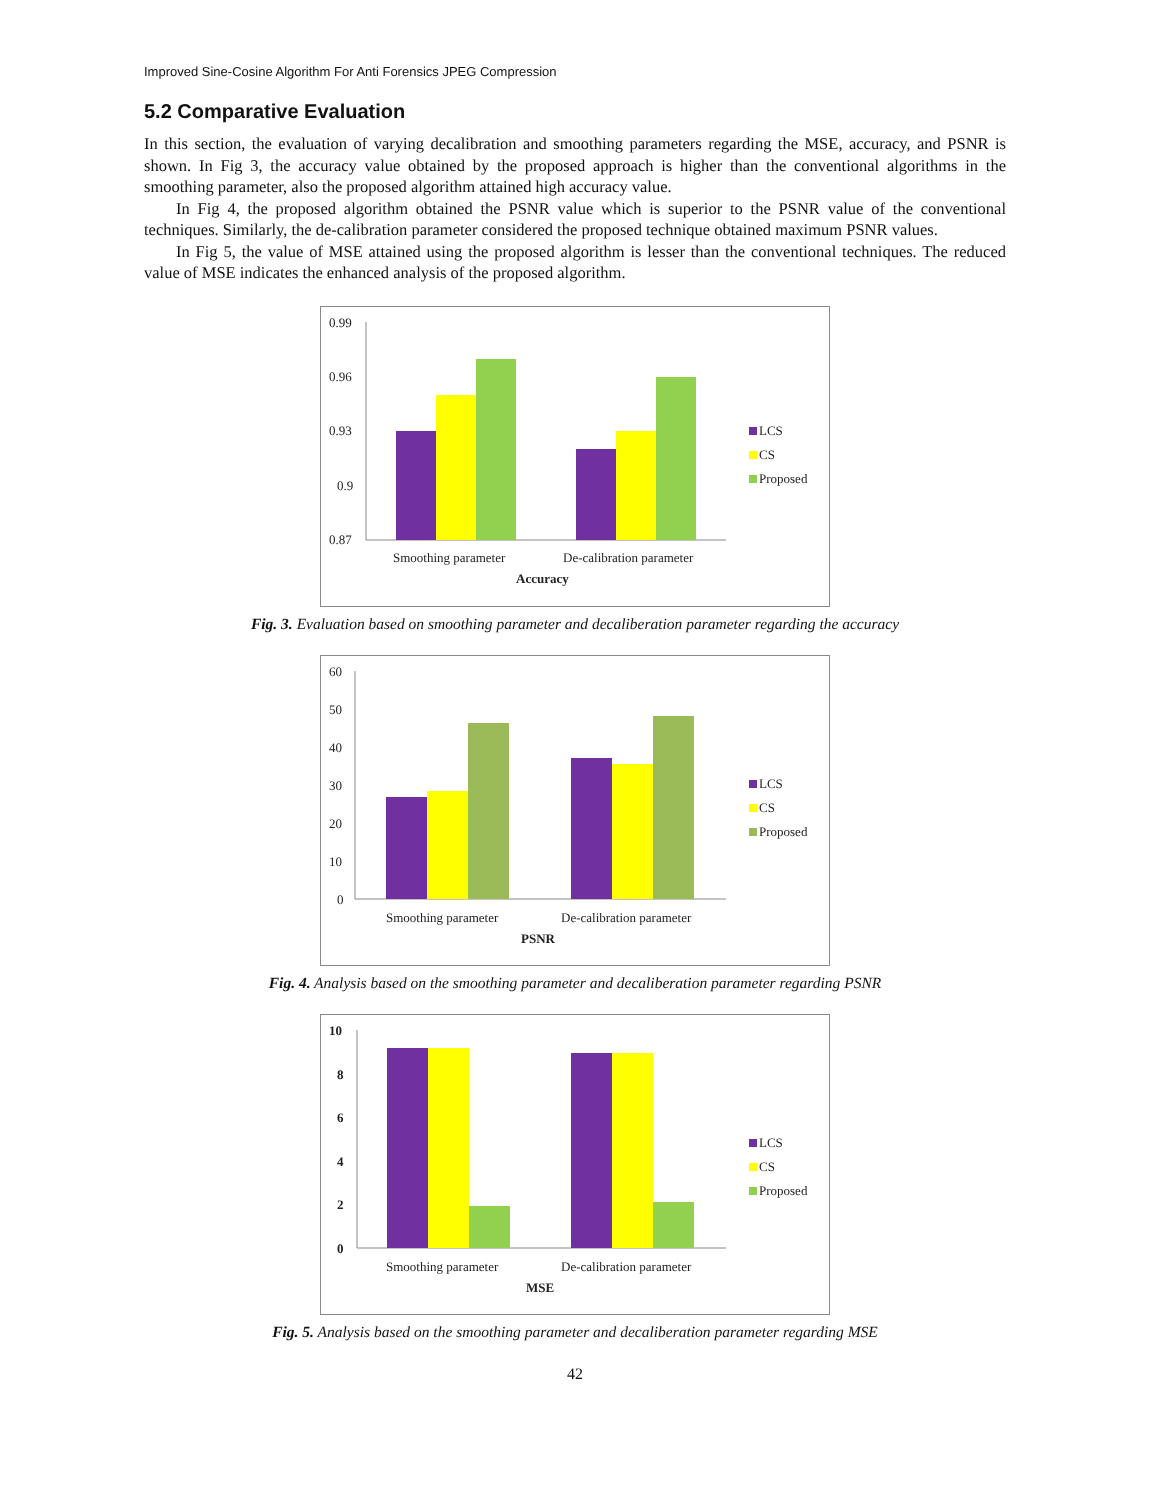Improved Sine-Cosine Algorithm For Anti Forensics JPEG Compression
5.2 Comparative Evaluation
In this section, the evaluation of varying decalibration and smoothing parameters regarding the MSE, accuracy, and PSNR is shown. In Fig 3, the accuracy value obtained by the proposed approach is higher than the conventional algorithms in the smoothing parameter, also the proposed algorithm attained high accuracy value.
In Fig 4, the proposed algorithm obtained the PSNR value which is superior to the PSNR value of the conventional techniques. Similarly, the de-calibration parameter considered the proposed technique obtained maximum PSNR values.
In Fig 5, the value of MSE attained using the proposed algorithm is lesser than the conventional techniques. The reduced value of MSE indicates the enhanced analysis of the proposed algorithm.
0.99
0.96
0.93
0.9
0.87
Smoothing parameter
De-calibration parameter
Accuracy
LCS
CS
Proposed
Fig. 3. Evaluation based on smoothing parameter and decaliberation parameter regarding the accuracy
60
50
40
30
20
10
0
Smoothing parameter
De-calibration parameter
PSNR
LCS
CS
Proposed
Fig. 4. Analysis based on the smoothing parameter and decaliberation parameter regarding PSNR
10
8
6
4
2
0
Smoothing parameter
De-calibration parameter
MSE
LCS
CS
Proposed
Fig. 5. Analysis based on the smoothing parameter and decaliberation parameter regarding MSE
42